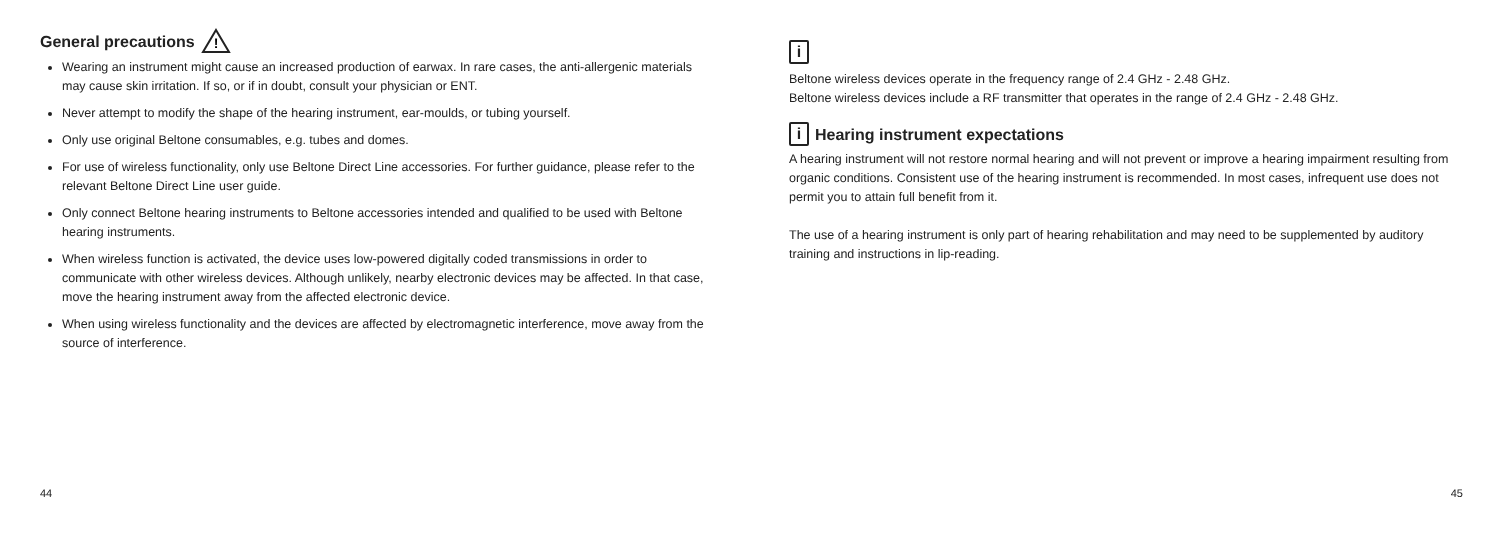General precautions
!
Wearing an instrument might cause an increased production of earwax. In rare cases, the anti-allergenic materials may cause skin irritation. If so, or if in doubt, consult your physician or ENT.
Never attempt to modify the shape of the hearing instrument, ear-moulds, or tubing yourself.
Only use original Beltone consumables, e.g. tubes and domes.
For use of wireless functionality, only use Beltone Direct Line accessories. For further guidance, please refer to the relevant Beltone Direct Line user guide.
Only connect Beltone hearing instruments to Beltone accessories intended and qualified to be used with Beltone hearing instruments.
When wireless function is activated, the device uses low-powered digitally coded transmissions in order to communicate with other wireless devices. Although unlikely, nearby electronic devices may be affected. In that case, move the hearing instrument away from the affected electronic device.
When using wireless functionality and the devices are affected by electromagnetic interference, move away from the source of interference.
44
i
Beltone wireless devices operate in the frequency range of 2.4 GHz - 2.48 GHz.
Beltone wireless devices include a RF transmitter that operates in the range of 2.4 GHz - 2.48 GHz.
i Hearing instrument expectations
A hearing instrument will not restore normal hearing and will not prevent or improve a hearing impairment resulting from organic conditions. Consistent use of the hearing instrument is recommended. In most cases, infrequent use does not permit you to attain full benefit from it.
The use of a hearing instrument is only part of hearing rehabilitation and may need to be supplemented by auditory training and instructions in lip-reading.
45